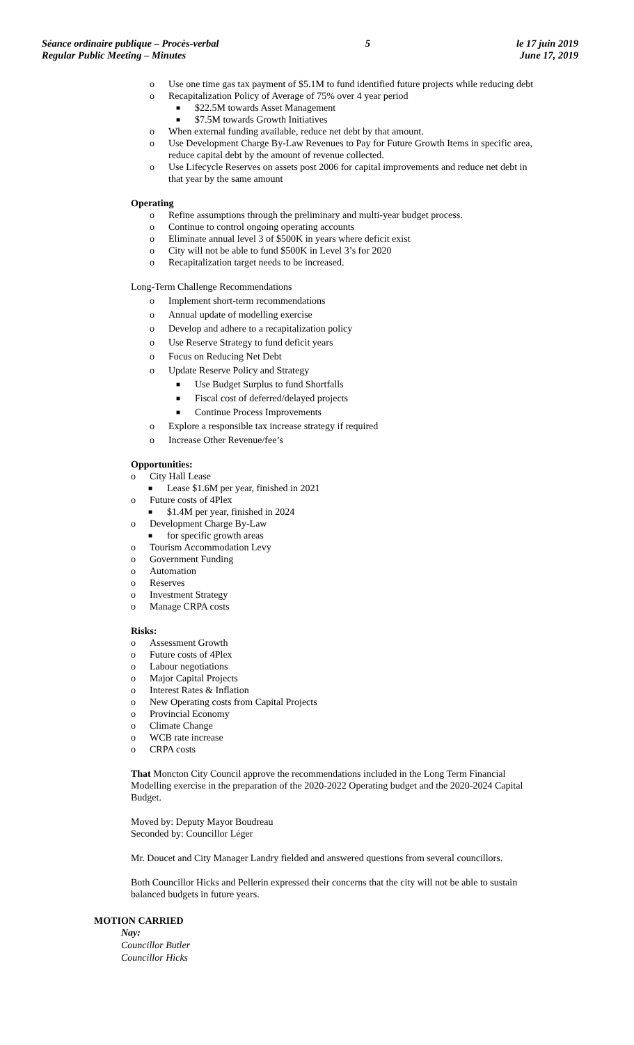Séance ordinaire publique – Procès-verbal
Regular Public Meeting – Minutes
5 le 17 juin 2019
June 17, 2019
o Use one time gas tax payment of $5.1M to fund identified future projects while reducing debt
o Recapitalization Policy of Average of 75% over 4 year period
■ $22.5M towards Asset Management
■ $7.5M towards Growth Initiatives
o When external funding available, reduce net debt by that amount.
o Use Development Charge By-Law Revenues to Pay for Future Growth Items in specific area, reduce capital debt by the amount of revenue collected.
o Use Lifecycle Reserves on assets post 2006 for capital improvements and reduce net debt in that year by the same amount
Operating
o Refine assumptions through the preliminary and multi-year budget process.
o Continue to control ongoing operating accounts
o Eliminate annual level 3 of $500K in years where deficit exist
o City will not be able to fund $500K in Level 3’s for 2020
o Recapitalization target needs to be increased.
Long-Term Challenge Recommendations
o Implement short-term recommendations
o Annual update of modelling exercise
o Develop and adhere to a recapitalization policy
o Use Reserve Strategy to fund deficit years
o Focus on Reducing Net Debt
o Update Reserve Policy and Strategy
■ Use Budget Surplus to fund Shortfalls
■ Fiscal cost of deferred/delayed projects
■ Continue Process Improvements
o Explore a responsible tax increase strategy if required
o Increase Other Revenue/fee’s
Opportunities:
o City Hall Lease
■ Lease $1.6M per year, finished in 2021
o Future costs of 4Plex
■ $1.4M per year, finished in 2024
o Development Charge By-Law
■ for specific growth areas
o Tourism Accommodation Levy
o Government Funding
o Automation
o Reserves
o Investment Strategy
o Manage CRPA costs
Risks:
o Assessment Growth
o Future costs of 4Plex
o Labour negotiations
o Major Capital Projects
o Interest Rates & Inflation
o New Operating costs from Capital Projects
o Provincial Economy
o Climate Change
o WCB rate increase
o CRPA costs
That Moncton City Council approve the recommendations included in the Long Term Financial Modelling exercise in the preparation of the 2020-2022 Operating budget and the 2020-2024 Capital Budget.
Moved by: Deputy Mayor Boudreau
Seconded by: Councillor Léger
Mr. Doucet and City Manager Landry fielded and answered questions from several councillors.
Both Councillor Hicks and Pellerin expressed their concerns that the city will not be able to sustain balanced budgets in future years.
MOTION CARRIED
Nay:
Councillor Butler
Councillor Hicks